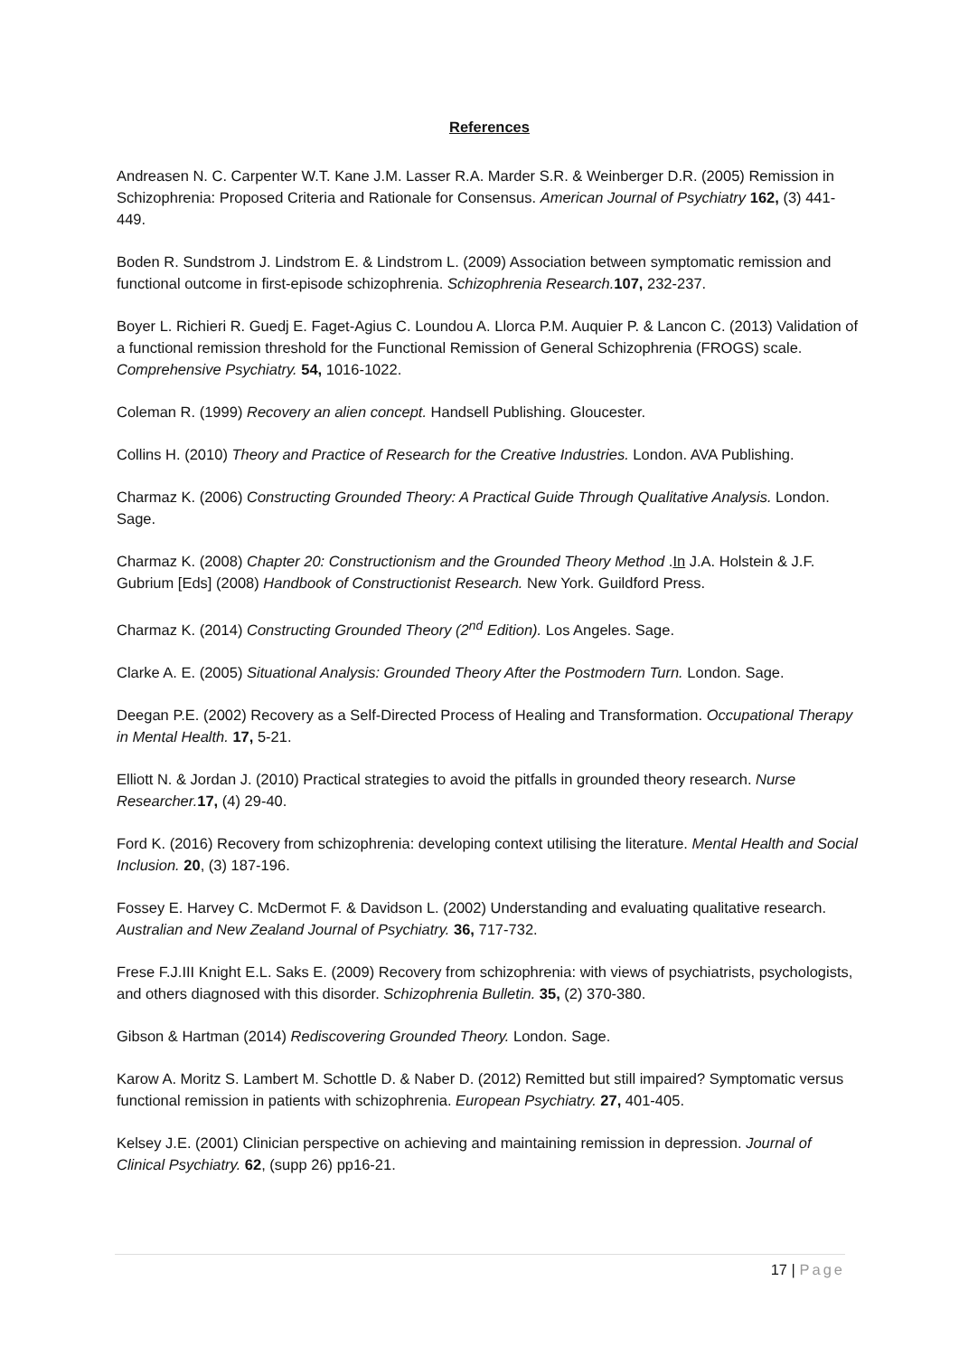References
Andreasen N. C. Carpenter W.T. Kane J.M. Lasser R.A. Marder S.R. & Weinberger D.R. (2005) Remission in Schizophrenia: Proposed Criteria and Rationale for Consensus. American Journal of Psychiatry 162, (3) 441-449.
Boden R. Sundstrom J. Lindstrom E. & Lindstrom L. (2009) Association between symptomatic remission and functional outcome in first-episode schizophrenia. Schizophrenia Research. 107, 232-237.
Boyer L. Richieri R. Guedj E. Faget-Agius C. Loundou A. Llorca P.M. Auquier P. & Lancon C. (2013) Validation of a functional remission threshold for the Functional Remission of General Schizophrenia (FROGS) scale. Comprehensive Psychiatry. 54, 1016-1022.
Coleman R. (1999) Recovery an alien concept. Handsell Publishing. Gloucester.
Collins H. (2010) Theory and Practice of Research for the Creative Industries. London. AVA Publishing.
Charmaz K. (2006) Constructing Grounded Theory: A Practical Guide Through Qualitative Analysis. London. Sage.
Charmaz K. (2008) Chapter 20: Constructionism and the Grounded Theory Method .In J.A. Holstein & J.F. Gubrium [Eds] (2008) Handbook of Constructionist Research. New York. Guildford Press.
Charmaz K. (2014) Constructing Grounded Theory (2<sup>nd</sup> Edition). Los Angeles. Sage.
Clarke A. E. (2005) Situational Analysis: Grounded Theory After the Postmodern Turn. London. Sage.
Deegan P.E. (2002) Recovery as a Self-Directed Process of Healing and Transformation. Occupational Therapy in Mental Health. 17, 5-21.
Elliott N. & Jordan J. (2010) Practical strategies to avoid the pitfalls in grounded theory research. Nurse Researcher. 17, (4) 29-40.
Ford K. (2016) Recovery from schizophrenia: developing context utilising the literature. Mental Health and Social Inclusion. 20, (3) 187-196.
Fossey E. Harvey C. McDermot F. & Davidson L. (2002) Understanding and evaluating qualitative research. Australian and New Zealand Journal of Psychiatry. 36, 717-732.
Frese F.J.III Knight E.L. Saks E. (2009) Recovery from schizophrenia: with views of psychiatrists, psychologists, and others diagnosed with this disorder. Schizophrenia Bulletin. 35, (2) 370-380.
Gibson & Hartman (2014) Rediscovering Grounded Theory. London. Sage.
Karow A. Moritz S. Lambert M. Schottle D. & Naber D. (2012) Remitted but still impaired? Symptomatic versus functional remission in patients with schizophrenia. European Psychiatry. 27, 401-405.
Kelsey J.E. (2001) Clinician perspective on achieving and maintaining remission in depression. Journal of Clinical Psychiatry. 62, (supp 26) pp16-21.
17 | Page